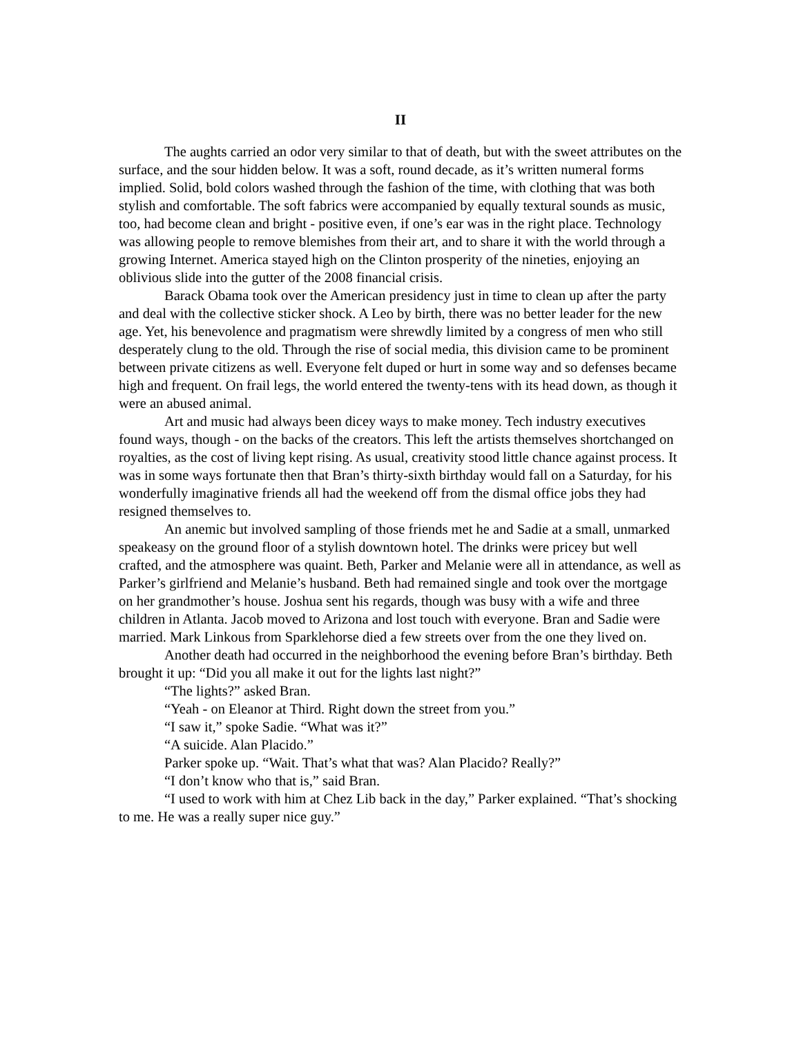II
The aughts carried an odor very similar to that of death, but with the sweet attributes on the surface, and the sour hidden below. It was a soft, round decade, as it’s written numeral forms implied. Solid, bold colors washed through the fashion of the time, with clothing that was both stylish and comfortable. The soft fabrics were accompanied by equally textural sounds as music, too, had become clean and bright - positive even, if one’s ear was in the right place. Technology was allowing people to remove blemishes from their art, and to share it with the world through a growing Internet. America stayed high on the Clinton prosperity of the nineties, enjoying an oblivious slide into the gutter of the 2008 financial crisis.
Barack Obama took over the American presidency just in time to clean up after the party and deal with the collective sticker shock. A Leo by birth, there was no better leader for the new age. Yet, his benevolence and pragmatism were shrewdly limited by a congress of men who still desperately clung to the old. Through the rise of social media, this division came to be prominent between private citizens as well. Everyone felt duped or hurt in some way and so defenses became high and frequent. On frail legs, the world entered the twenty-tens with its head down, as though it were an abused animal.
Art and music had always been dicey ways to make money. Tech industry executives found ways, though - on the backs of the creators. This left the artists themselves shortchanged on royalties, as the cost of living kept rising. As usual, creativity stood little chance against process. It was in some ways fortunate then that Bran’s thirty-sixth birthday would fall on a Saturday, for his wonderfully imaginative friends all had the weekend off from the dismal office jobs they had resigned themselves to.
An anemic but involved sampling of those friends met he and Sadie at a small, unmarked speakeasy on the ground floor of a stylish downtown hotel. The drinks were pricey but well crafted, and the atmosphere was quaint. Beth, Parker and Melanie were all in attendance, as well as Parker’s girlfriend and Melanie’s husband. Beth had remained single and took over the mortgage on her grandmother’s house. Joshua sent his regards, though was busy with a wife and three children in Atlanta. Jacob moved to Arizona and lost touch with everyone. Bran and Sadie were married. Mark Linkous from Sparklehorse died a few streets over from the one they lived on.
Another death had occurred in the neighborhood the evening before Bran’s birthday. Beth brought it up: “Did you all make it out for the lights last night?”
“The lights?” asked Bran.
“Yeah - on Eleanor at Third. Right down the street from you.”
“I saw it,” spoke Sadie. “What was it?”
“A suicide. Alan Placido.”
Parker spoke up. “Wait. That’s what that was? Alan Placido? Really?”
“I don’t know who that is,” said Bran.
“I used to work with him at Chez Lib back in the day,” Parker explained. “That’s shocking to me. He was a really super nice guy.”